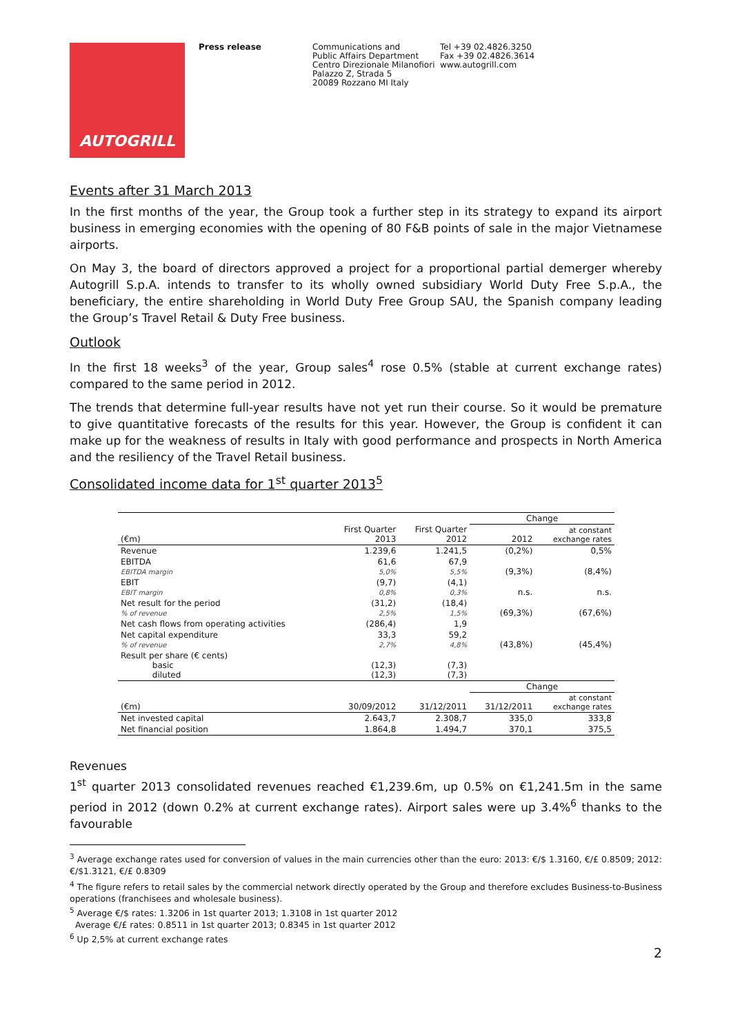AUTOGRILL
Press release Communications and
Public Affairs Department
Centro Direzionale Milanofiori
Palazzo Z, Strada 5
20089 Rozzano MI Italy
Tel +39 02.4826.3250
Fax +39 02.4826.3614
www.autogrill.com
Events after 31 March 2013
In the first months of the year, the Group took a further step in its strategy to expand its airport business in emerging economies with the opening of 80 F&B points of sale in the major Vietnamese airports.
On May 3, the board of directors approved a project for a proportional partial demerger whereby Autogrill S.p.A. intends to transfer to its wholly owned subsidiary World Duty Free S.p.A., the beneficiary, the entire shareholding in World Duty Free Group SAU, the Spanish company leading the Group’s Travel Retail & Duty Free business.
Outlook
In the first 18 weeks<sup>3</sup> of the year, Group sales<sup>4</sup> rose 0.5% (stable at current exchange rates) compared to the same period in 2012.
The trends that determine full-year results have not yet run their course. So it would be premature to give quantitative forecasts of the results for this year. However, the Group is confident it can make up for the weakness of results in Italy with good performance and prospects in North America and the resiliency of the Travel Retail business.
Consolidated income data for 1<sup>st</sup> quarter 2013<sup>5</sup>
| | | | Change | |
| --- | --- | --- | --- | --- |
| (€m) | First Quarter 2013 | First Quarter 2012 | 2012 | at constant exchange rates |
| Revenue | 1.239,6 | 1.241,5 | (0,2%) | 0,5% |
| EBITDA EBITDA margin | 61,6 5,0% | 67,9 5,5% | (9,3%) | (8,4%) |
| EBIT EBIT margin | (9,7) 0,8% | (4,1) 0,3% | n.s. | n.s. |
| Net result for the period % of revenue | (31,2) 2,5% | (18,4) 1,5% | (69,3%) | (67,6%) |
| Net cash flows from operating activities | (286,4) | 1,9 | | |
| Net capital expenditure % of revenue | 33,3 2,7% | 59,2 4,8% | (43,8%) | (45,4%) |
| Result per share (€ cents) basic diluted | (12,3) (12,3) | (7,3) (7,3) | | |
| | | | Change | |
| (€m) | 30/09/2012 | 31/12/2011 | 31/12/2011 | at constant exchange rates |
| Net invested capital | 2.643,7 | 2.308,7 | 335,0 | 333,8 |
| Net financial position | 1.864,8 | 1.494,7 | 370,1 | 375,5 |
Revenues
1<sup>st</sup> quarter 2013 consolidated revenues reached €1,239.6m, up 0.5% on €1,241.5m in the same period in 2012 (down 0.2% at current exchange rates). Airport sales were up 3.4%<sup>6</sup> thanks to the favourable
<sup>3</sup> Average exchange rates used for conversion of values in the main currencies other than the euro: 2013: €/$ 1.3160, €/£ 0.8509; 2012: €/$1.3121, €/£ 0.8309
<sup>4</sup> The figure refers to retail sales by the commercial network directly operated by the Group and therefore excludes Business-to-Business operations (franchisees and wholesale business).
<sup>5</sup> Average €/$ rates: 1.3206 in 1st quarter 2013; 1.3108 in 1st quarter 2012
Average €/£ rates: 0.8511 in 1st quarter 2013; 0.8345 in 1st quarter 2012
<sup>6</sup> Up 2,5% at current exchange rates
2